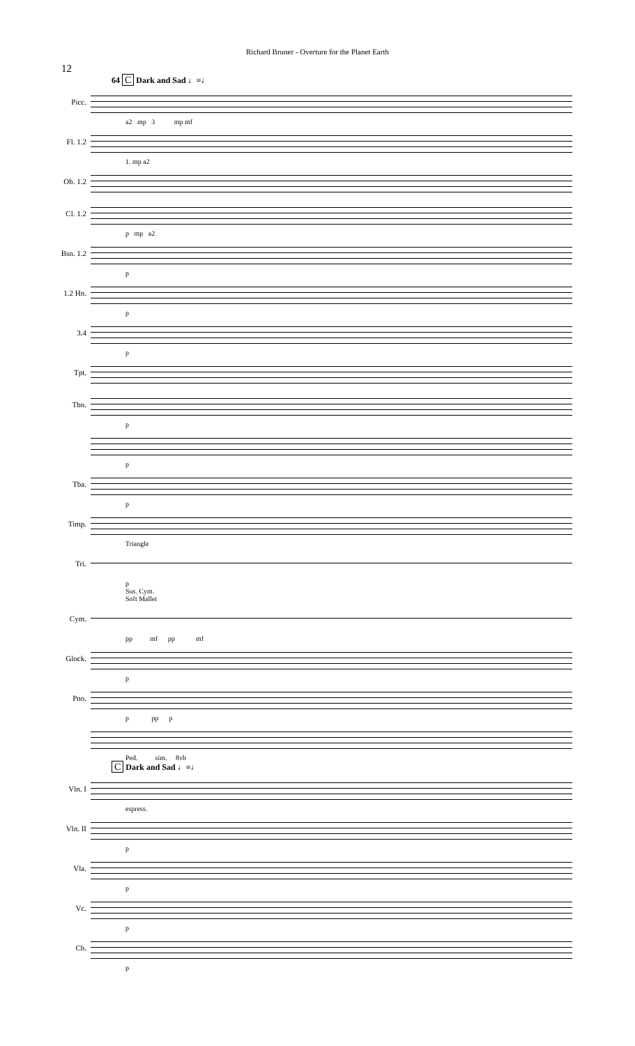Richard Bruner - Overture for the Planet Earth
12
64 C Dark and Sad ♩=♩
Picc.
a2 mp 3 mp mf
Fl. 1.2
1. mp a2
Ob. 1.2
Cl. 1.2
p mp a2
Bsn. 1.2
p
1.2 Hn.
p
3.4
p
Tpt.
Tbn.
p
p
Tba.
p
Timp.
Triangle
Tri.
p
Sus. Cym.
Soft Mallet
Cym.
pp mf pp mf
Glock.
p
Pno.
p pp p
Ped. sim. 8vb
C Dark and Sad ♩=♩
Vln. I
espress.
Vln. II
p
Vla.
p
Vc.
p
Cb.
p